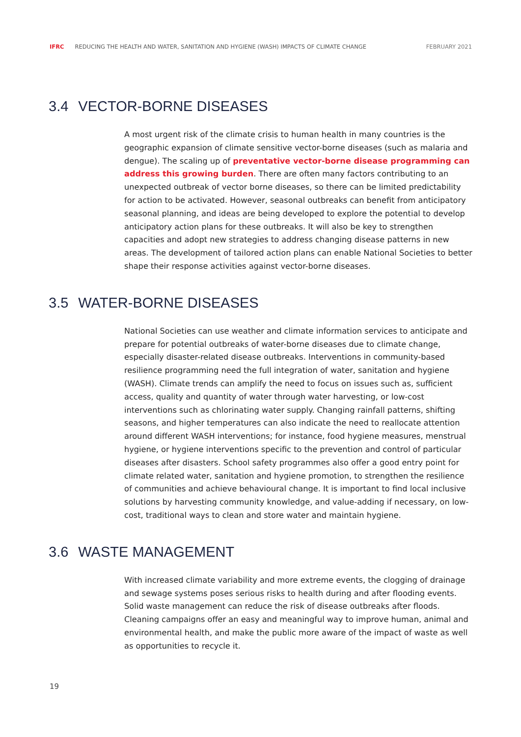IFRC REDUCING THE HEALTH AND WATER, SANITATION AND HYGIENE (WASH) IMPACTS OF CLIMATE CHANGE FEBRUARY 2021
3.4 VECTOR-BORNE DISEASES
A most urgent risk of the climate crisis to human health in many countries is the geographic expansion of climate sensitive vector-borne diseases (such as malaria and dengue). The scaling up of preventative vector-borne disease programming can address this growing burden. There are often many factors contributing to an unexpected outbreak of vector borne diseases, so there can be limited predictability for action to be activated. However, seasonal outbreaks can benefit from anticipatory seasonal planning, and ideas are being developed to explore the potential to develop anticipatory action plans for these outbreaks. It will also be key to strengthen capacities and adopt new strategies to address changing disease patterns in new areas. The development of tailored action plans can enable National Societies to better shape their response activities against vector-borne diseases.
3.5 WATER-BORNE DISEASES
National Societies can use weather and climate information services to anticipate and prepare for potential outbreaks of water-borne diseases due to climate change, especially disaster-related disease outbreaks. Interventions in community-based resilience programming need the full integration of water, sanitation and hygiene (WASH). Climate trends can amplify the need to focus on issues such as, sufficient access, quality and quantity of water through water harvesting, or low-cost interventions such as chlorinating water supply. Changing rainfall patterns, shifting seasons, and higher temperatures can also indicate the need to reallocate attention around different WASH interventions; for instance, food hygiene measures, menstrual hygiene, or hygiene interventions specific to the prevention and control of particular diseases after disasters. School safety programmes also offer a good entry point for climate related water, sanitation and hygiene promotion, to strengthen the resilience of communities and achieve behavioural change. It is important to find local inclusive solutions by harvesting community knowledge, and value-adding if necessary, on low-cost, traditional ways to clean and store water and maintain hygiene.
3.6 WASTE MANAGEMENT
With increased climate variability and more extreme events, the clogging of drainage and sewage systems poses serious risks to health during and after flooding events. Solid waste management can reduce the risk of disease outbreaks after floods. Cleaning campaigns offer an easy and meaningful way to improve human, animal and environmental health, and make the public more aware of the impact of waste as well as opportunities to recycle it.
19